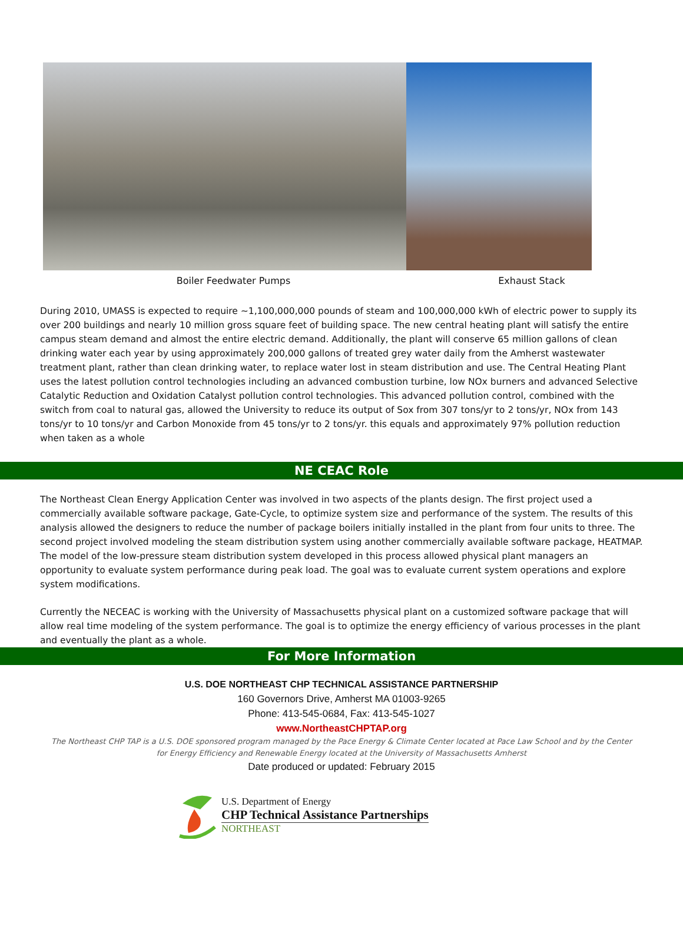Boiler Feedwater Pumps Exhaust Stack
During 2010, UMASS is expected to require ~1,100,000,000 pounds of steam and 100,000,000 kWh of electric power to supply its over 200 buildings and nearly 10 million gross square feet of building space. The new central heating plant will satisfy the entire campus steam demand and almost the entire electric demand. Additionally, the plant will conserve 65 million gallons of clean drinking water each year by using approximately 200,000 gallons of treated grey water daily from the Amherst wastewater treatment plant, rather than clean drinking water, to replace water lost in steam distribution and use. The Central Heating Plant uses the latest pollution control technologies including an advanced combustion turbine, low NOx burners and advanced Selective Catalytic Reduction and Oxidation Catalyst pollution control technologies. This advanced pollution control, combined with the switch from coal to natural gas, allowed the University to reduce its output of Sox from 307 tons/yr to 2 tons/yr, NOx from 143 tons/yr to 10 tons/yr and Carbon Monoxide from 45 tons/yr to 2 tons/yr. this equals and approximately 97% pollution reduction when taken as a whole
NE CEAC Role
The Northeast Clean Energy Application Center was involved in two aspects of the plants design. The first project used a commercially available software package, Gate-Cycle, to optimize system size and performance of the system. The results of this analysis allowed the designers to reduce the number of package boilers initially installed in the plant from four units to three. The second project involved modeling the steam distribution system using another commercially available software package, HEATMAP. The model of the low-pressure steam distribution system developed in this process allowed physical plant managers an opportunity to evaluate system performance during peak load. The goal was to evaluate current system operations and explore system modifications.
Currently the NECEAC is working with the University of Massachusetts physical plant on a customized software package that will allow real time modeling of the system performance. The goal is to optimize the energy efficiency of various processes in the plant and eventually the plant as a whole.
For More Information
U.S. DOE NORTHEAST CHP TECHNICAL ASSISTANCE PARTNERSHIP
160 Governors Drive, Amherst MA 01003-9265
Phone: 413-545-0684, Fax: 413-545-1027
www.NortheastCHPTAP.org
The Northeast CHP TAP is a U.S. DOE sponsored program managed by the Pace Energy & Climate Center located at Pace Law School and by the Center for Energy Efficiency and Renewable Energy located at the University of Massachusetts Amherst
Date produced or updated: February 2015
U.S. Department of Energy
CHP Technical Assistance Partnerships
NORTHEAST